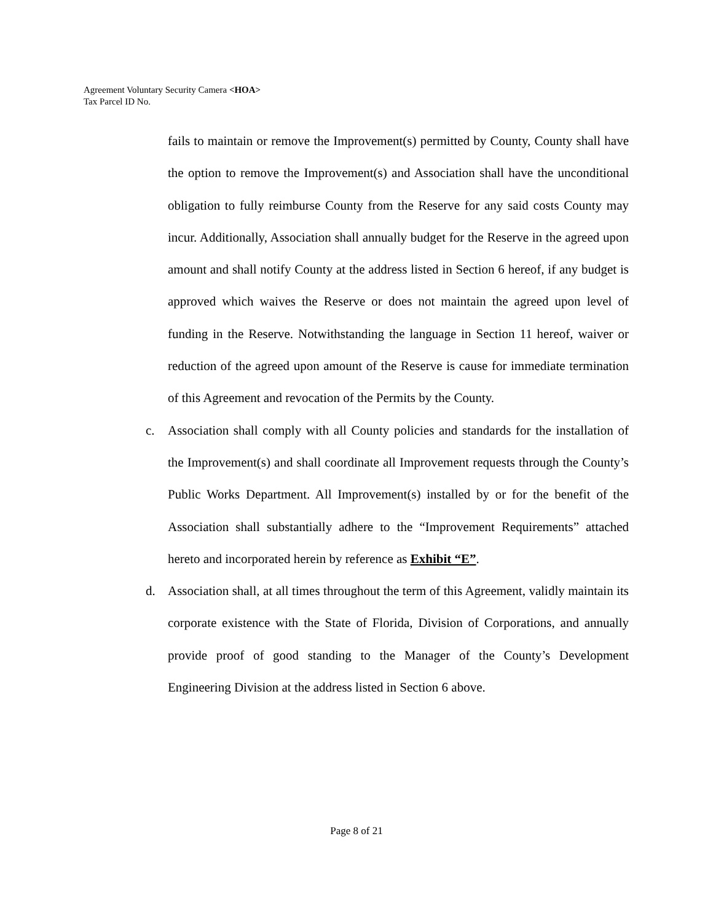Agreement Voluntary Security Camera <HOA>
Tax Parcel ID No.
fails to maintain or remove the Improvement(s) permitted by County, County shall have the option to remove the Improvement(s) and Association shall have the unconditional obligation to fully reimburse County from the Reserve for any said costs County may incur. Additionally, Association shall annually budget for the Reserve in the agreed upon amount and shall notify County at the address listed in Section 6 hereof, if any budget is approved which waives the Reserve or does not maintain the agreed upon level of funding in the Reserve. Notwithstanding the language in Section 11 hereof, waiver or reduction of the agreed upon amount of the Reserve is cause for immediate termination of this Agreement and revocation of the Permits by the County.
c. Association shall comply with all County policies and standards for the installation of the Improvement(s) and shall coordinate all Improvement requests through the County’s Public Works Department. All Improvement(s) installed by or for the benefit of the Association shall substantially adhere to the “Improvement Requirements” attached hereto and incorporated herein by reference as Exhibit “E”.
d. Association shall, at all times throughout the term of this Agreement, validly maintain its corporate existence with the State of Florida, Division of Corporations, and annually provide proof of good standing to the Manager of the County’s Development Engineering Division at the address listed in Section 6 above.
Page 8 of 21